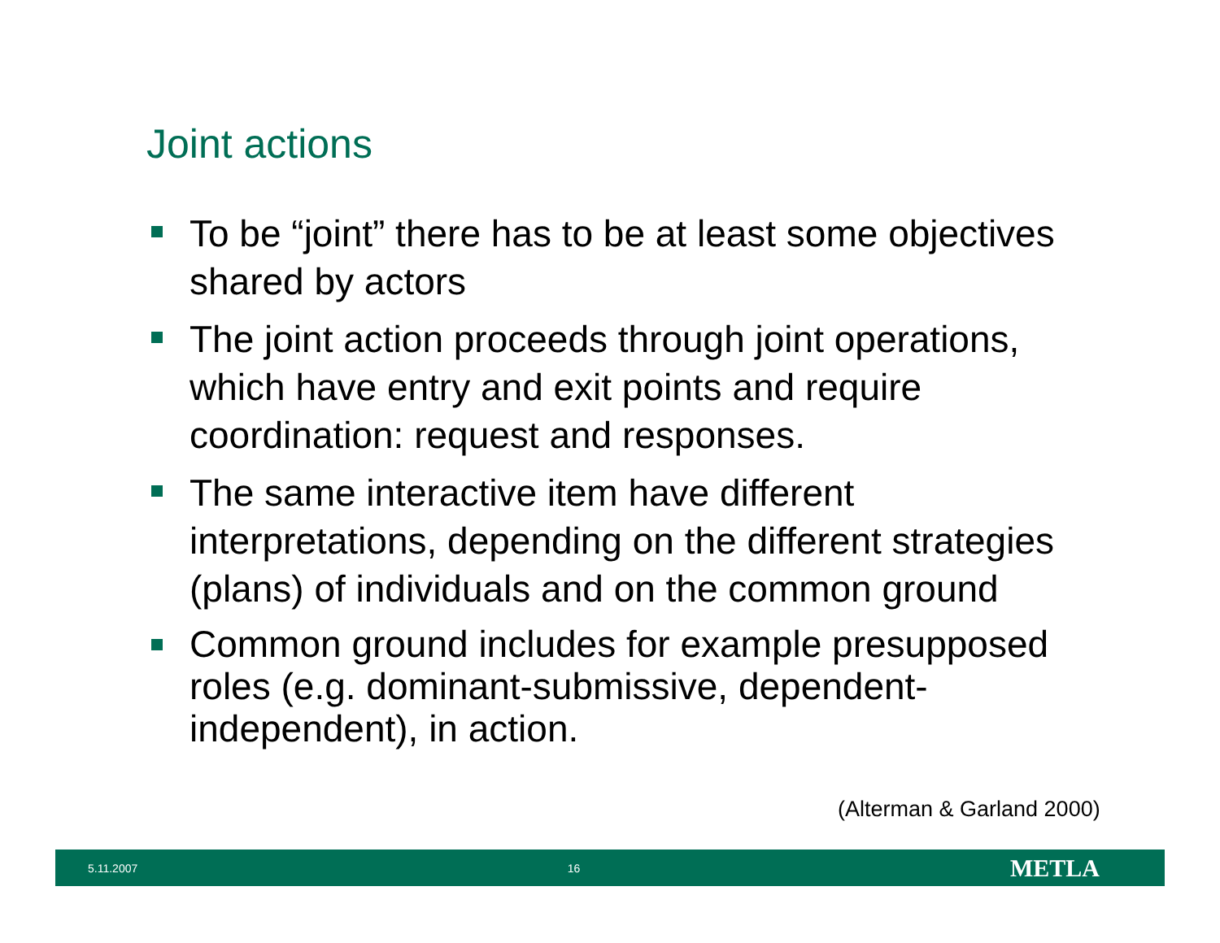Joint actions
To be “joint” there has to be at least some objectives shared by actors
The joint action proceeds through joint operations, which have entry and exit points and require coordination: request and responses.
The same interactive item have different interpretations, depending on the different strategies (plans) of individuals and on the common ground
Common ground includes for example presupposed roles (e.g. dominant-submissive, dependent-independent), in action.
(Alterman & Garland 2000)
5.11.2007 16 METLA